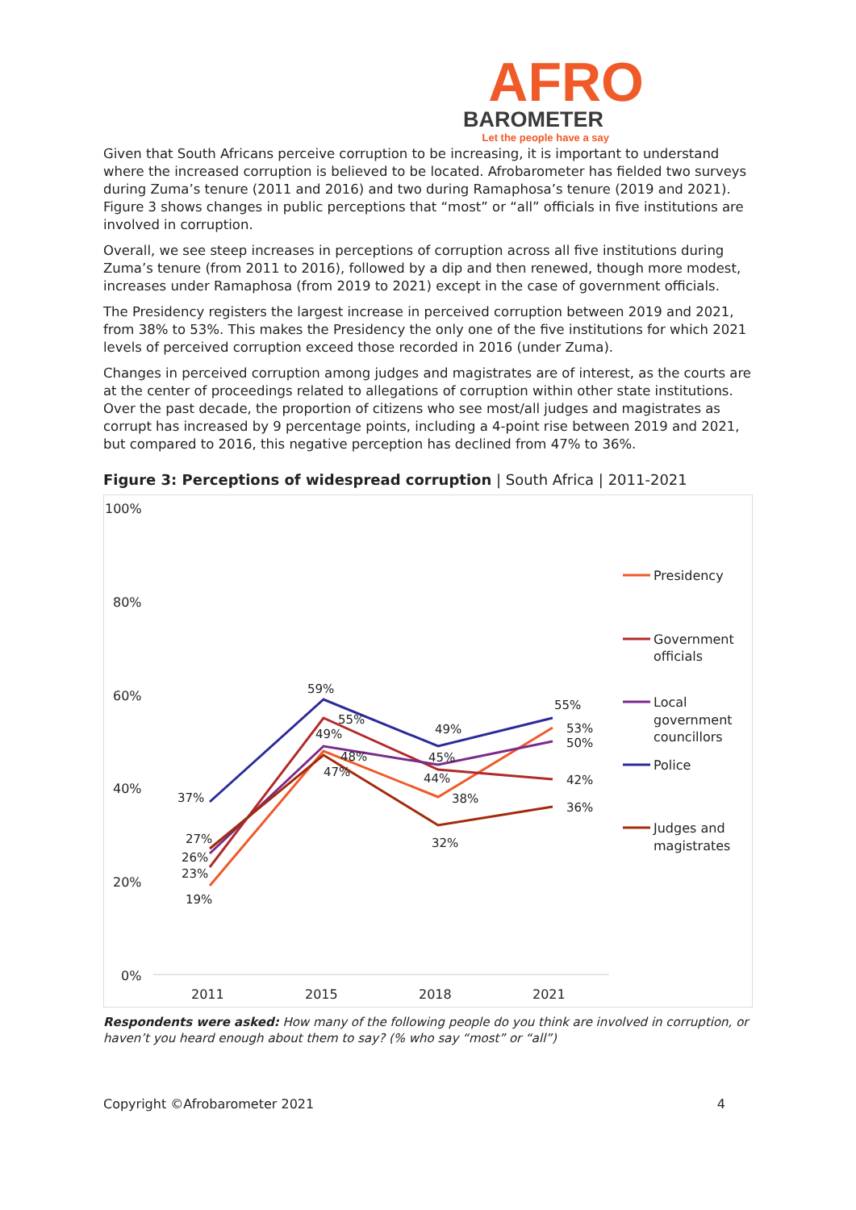AFRO
BAROMETER
Let the people have a say
Given that South Africans perceive corruption to be increasing, it is important to understand where the increased corruption is believed to be located. Afrobarometer has fielded two surveys during Zuma’s tenure (2011 and 2016) and two during Ramaphosa’s tenure (2019 and 2021). Figure 3 shows changes in public perceptions that “most” or “all” officials in five institutions are involved in corruption.
Overall, we see steep increases in perceptions of corruption across all five institutions during Zuma’s tenure (from 2011 to 2016), followed by a dip and then renewed, though more modest, increases under Ramaphosa (from 2019 to 2021) except in the case of government officials.
The Presidency registers the largest increase in perceived corruption between 2019 and 2021, from 38% to 53%. This makes the Presidency the only one of the five institutions for which 2021 levels of perceived corruption exceed those recorded in 2016 (under Zuma).
Changes in perceived corruption among judges and magistrates are of interest, as the courts are at the center of proceedings related to allegations of corruption within other state institutions. Over the past decade, the proportion of citizens who see most/all judges and magistrates as corrupt has increased by 9 percentage points, including a 4-point rise between 2019 and 2021, but compared to 2016, this negative perception has declined from 47% to 36%.
Figure 3: Perceptions of widespread corruption | South Africa | 2011-2021
100%
80%
60%
40%
20%
0%
2011
2015
2018
2021
19%
23%
26%
27%
37%
59%
55%
49%
48%
47%
49%
45%
44%
38%
32%
55%
53%
50%
42%
36%
Presidency
Government
officials
Local
government
councillors
Police
Judges and
magistrates
Respondents were asked: How many of the following people do you think are involved in corruption, or haven’t you heard enough about them to say? (% who say “most” or “all”)
Copyright ©Afrobarometer 2021 4